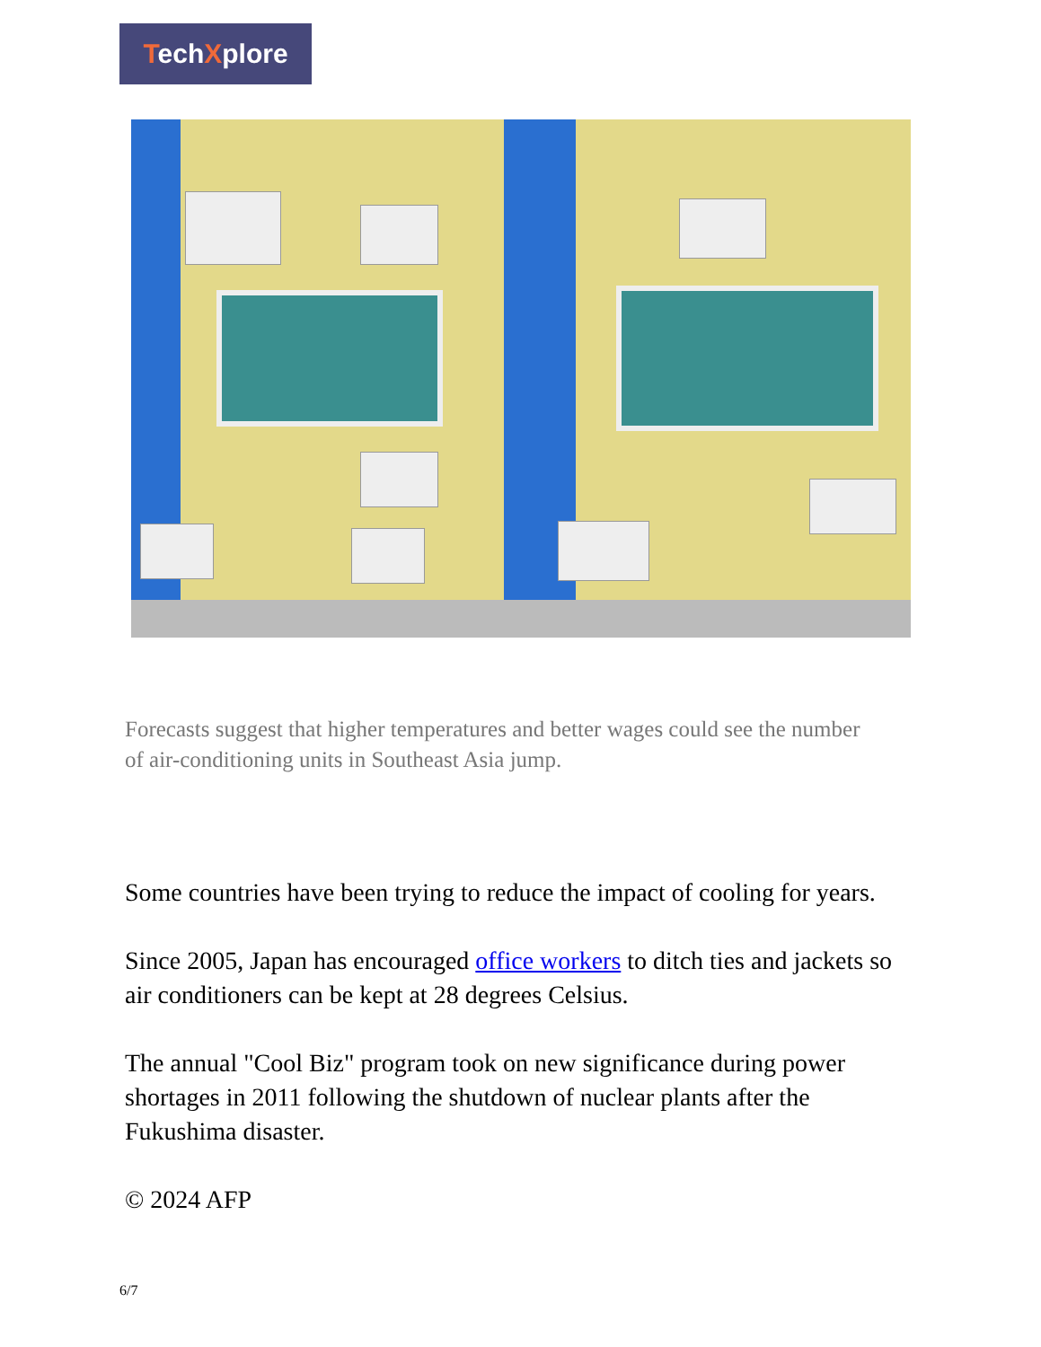TechXplore
Forecasts suggest that higher temperatures and better wages could see the number of air-conditioning units in Southeast Asia jump.
Some countries have been trying to reduce the impact of cooling for years.
Since 2005, Japan has encouraged office workers to ditch ties and jackets so air conditioners can be kept at 28 degrees Celsius.
The annual "Cool Biz" program took on new significance during power shortages in 2011 following the shutdown of nuclear plants after the Fukushima disaster.
© 2024 AFP
6/7